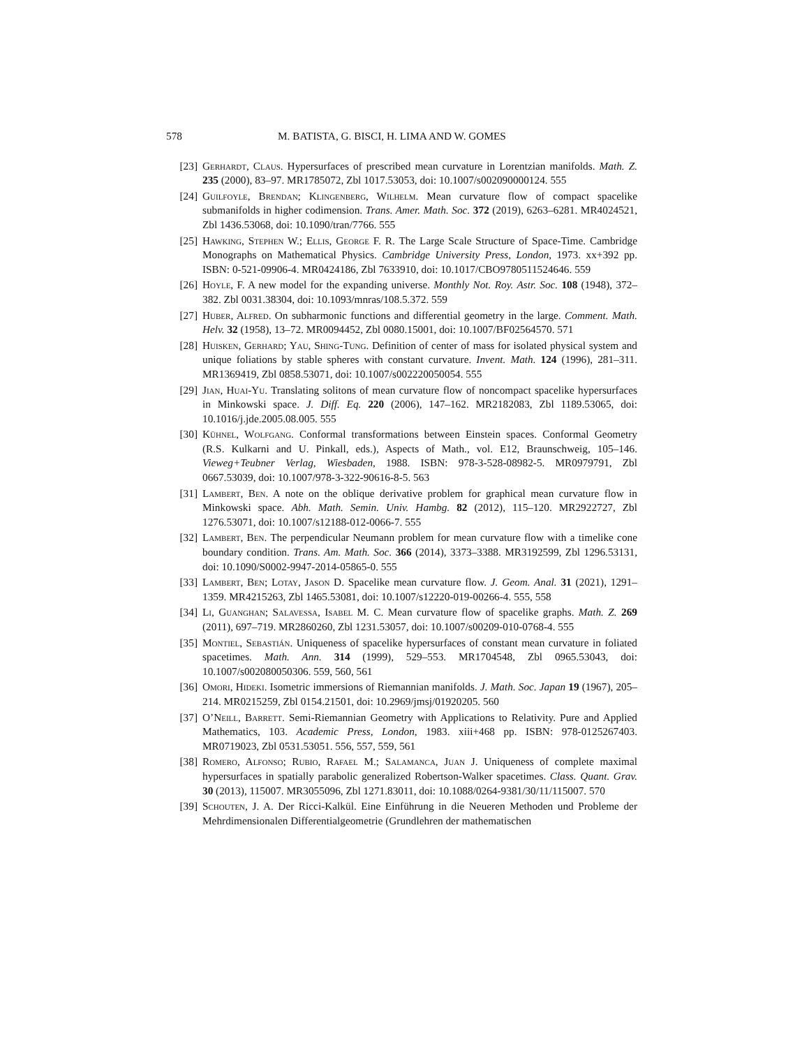578 M. BATISTA, G. BISCI, H. LIMA AND W. GOMES
[23] Gerhardt, Claus. Hypersurfaces of prescribed mean curvature in Lorentzian manifolds. Math. Z. 235 (2000), 83–97. MR1785072, Zbl 1017.53053, doi: 10.1007/s002090000124. 555
[24] Guilfoyle, Brendan; Klingenberg, Wilhelm. Mean curvature flow of compact spacelike submanifolds in higher codimension. Trans. Amer. Math. Soc. 372 (2019), 6263–6281. MR4024521, Zbl 1436.53068, doi: 10.1090/tran/7766. 555
[25] Hawking, Stephen W.; Ellis, George F. R. The Large Scale Structure of Space-Time. Cambridge Monographs on Mathematical Physics. Cambridge University Press, London, 1973. xx+392 pp. ISBN: 0-521-09906-4. MR0424186, Zbl 7633910, doi: 10.1017/CBO9780511524646. 559
[26] Hoyle, F. A new model for the expanding universe. Monthly Not. Roy. Astr. Soc. 108 (1948), 372–382. Zbl 0031.38304, doi: 10.1093/mnras/108.5.372. 559
[27] Huber, Alfred. On subharmonic functions and differential geometry in the large. Comment. Math. Helv. 32 (1958), 13–72. MR0094452, Zbl 0080.15001, doi: 10.1007/BF02564570. 571
[28] Huisken, Gerhard; Yau, Shing-Tung. Definition of center of mass for isolated physical system and unique foliations by stable spheres with constant curvature. Invent. Math. 124 (1996), 281–311. MR1369419, Zbl 0858.53071, doi: 10.1007/s002220050054. 555
[29] Jian, Huai-Yu. Translating solitons of mean curvature flow of noncompact spacelike hypersurfaces in Minkowski space. J. Diff. Eq. 220 (2006), 147–162. MR2182083, Zbl 1189.53065, doi: 10.1016/j.jde.2005.08.005. 555
[30] Kühnel, Wolfgang. Conformal transformations between Einstein spaces. Conformal Geometry (R.S. Kulkarni and U. Pinkall, eds.), Aspects of Math., vol. E12, Braunschweig, 105–146. Vieweg+Teubner Verlag, Wiesbaden, 1988. ISBN: 978-3-528-08982-5. MR0979791, Zbl 0667.53039, doi: 10.1007/978-3-322-90616-8-5. 563
[31] Lambert, Ben. A note on the oblique derivative problem for graphical mean curvature flow in Minkowski space. Abh. Math. Semin. Univ. Hambg. 82 (2012), 115–120. MR2922727, Zbl 1276.53071, doi: 10.1007/s12188-012-0066-7. 555
[32] Lambert, Ben. The perpendicular Neumann problem for mean curvature flow with a timelike cone boundary condition. Trans. Am. Math. Soc. 366 (2014), 3373–3388. MR3192599, Zbl 1296.53131, doi: 10.1090/S0002-9947-2014-05865-0. 555
[33] Lambert, Ben; Lotay, Jason D. Spacelike mean curvature flow. J. Geom. Anal. 31 (2021), 1291–1359. MR4215263, Zbl 1465.53081, doi: 10.1007/s12220-019-00266-4. 555, 558
[34] Li, Guanghan; Salavessa, Isabel M. C. Mean curvature flow of spacelike graphs. Math. Z. 269 (2011), 697–719. MR2860260, Zbl 1231.53057, doi: 10.1007/s00209-010-0768-4. 555
[35] Montiel, Sebastián. Uniqueness of spacelike hypersurfaces of constant mean curvature in foliated spacetimes. Math. Ann. 314 (1999), 529–553. MR1704548, Zbl 0965.53043, doi: 10.1007/s002080050306. 559, 560, 561
[36] Omori, Hideki. Isometric immersions of Riemannian manifolds. J. Math. Soc. Japan 19 (1967), 205–214. MR0215259, Zbl 0154.21501, doi: 10.2969/jmsj/01920205. 560
[37] O’Neill, Barrett. Semi-Riemannian Geometry with Applications to Relativity. Pure and Applied Mathematics, 103. Academic Press, London, 1983. xiii+468 pp. ISBN: 978-0125267403. MR0719023, Zbl 0531.53051. 556, 557, 559, 561
[38] Romero, Alfonso; Rubio, Rafael M.; Salamanca, Juan J. Uniqueness of complete maximal hypersurfaces in spatially parabolic generalized Robertson-Walker spacetimes. Class. Quant. Grav. 30 (2013), 115007. MR3055096, Zbl 1271.83011, doi: 10.1088/0264-9381/30/11/115007. 570
[39] Schouten, J. A. Der Ricci-Kalkül. Eine Einführung in die Neueren Methoden und Probleme der Mehrdimensionalen Differentialgeometrie (Grundlehren der mathematischen